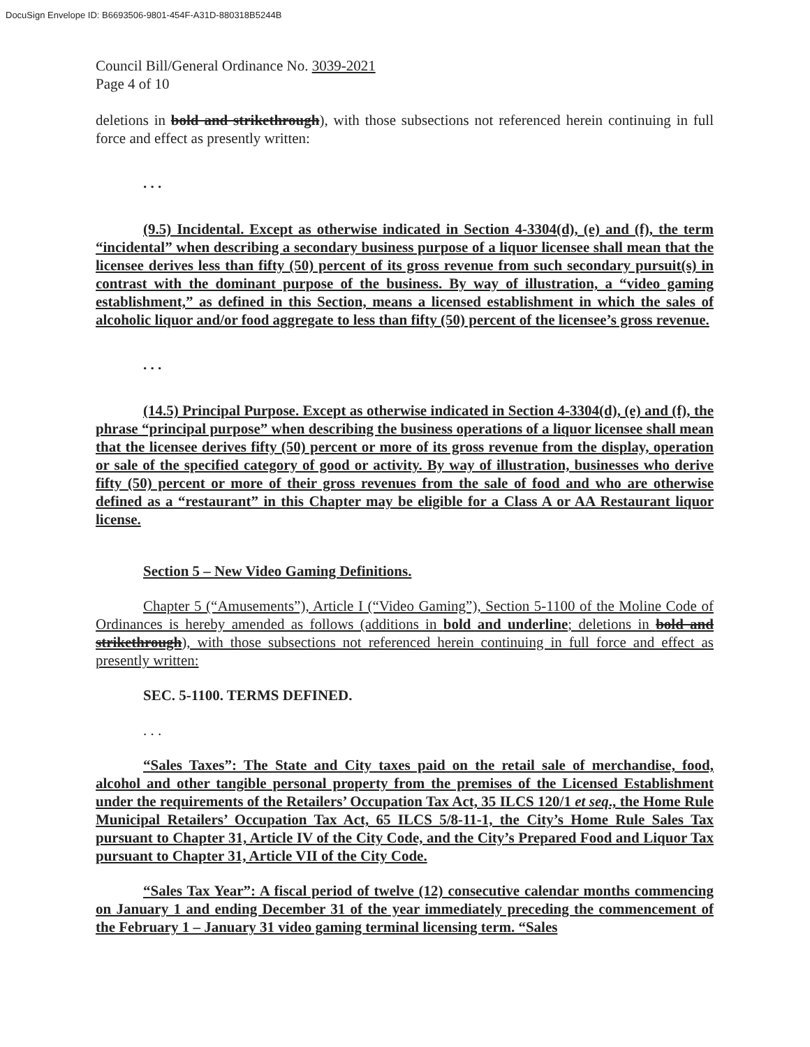DocuSign Envelope ID: B6693506-9801-454F-A31D-880318B5244B
Council Bill/General Ordinance No. 3039-2021
Page 4 of 10
deletions in bold and strikethrough), with those subsections not referenced herein continuing in full force and effect as presently written:
. . .
(9.5) Incidental. Except as otherwise indicated in Section 4-3304(d), (e) and (f), the term “incidental” when describing a secondary business purpose of a liquor licensee shall mean that the licensee derives less than fifty (50) percent of its gross revenue from such secondary pursuit(s) in contrast with the dominant purpose of the business. By way of illustration, a “video gaming establishment,” as defined in this Section, means a licensed establishment in which the sales of alcoholic liquor and/or food aggregate to less than fifty (50) percent of the licensee’s gross revenue.
. . .
(14.5) Principal Purpose. Except as otherwise indicated in Section 4-3304(d), (e) and (f), the phrase “principal purpose” when describing the business operations of a liquor licensee shall mean that the licensee derives fifty (50) percent or more of its gross revenue from the display, operation or sale of the specified category of good or activity. By way of illustration, businesses who derive fifty (50) percent or more of their gross revenues from the sale of food and who are otherwise defined as a “restaurant” in this Chapter may be eligible for a Class A or AA Restaurant liquor license.
Section 5 – New Video Gaming Definitions.
Chapter 5 (“Amusements”), Article I (“Video Gaming”), Section 5-1100 of the Moline Code of Ordinances is hereby amended as follows (additions in bold and underline; deletions in bold and strikethrough), with those subsections not referenced herein continuing in full force and effect as presently written:
SEC. 5-1100. TERMS DEFINED.
. . .
“Sales Taxes”: The State and City taxes paid on the retail sale of merchandise, food, alcohol and other tangible personal property from the premises of the Licensed Establishment under the requirements of the Retailers’ Occupation Tax Act, 35 ILCS 120/1 et seq., the Home Rule Municipal Retailers’ Occupation Tax Act, 65 ILCS 5/8-11-1, the City’s Home Rule Sales Tax pursuant to Chapter 31, Article IV of the City Code, and the City’s Prepared Food and Liquor Tax pursuant to Chapter 31, Article VII of the City Code.
“Sales Tax Year”: A fiscal period of twelve (12) consecutive calendar months commencing on January 1 and ending December 31 of the year immediately preceding the commencement of the February 1 – January 31 video gaming terminal licensing term. “Sales